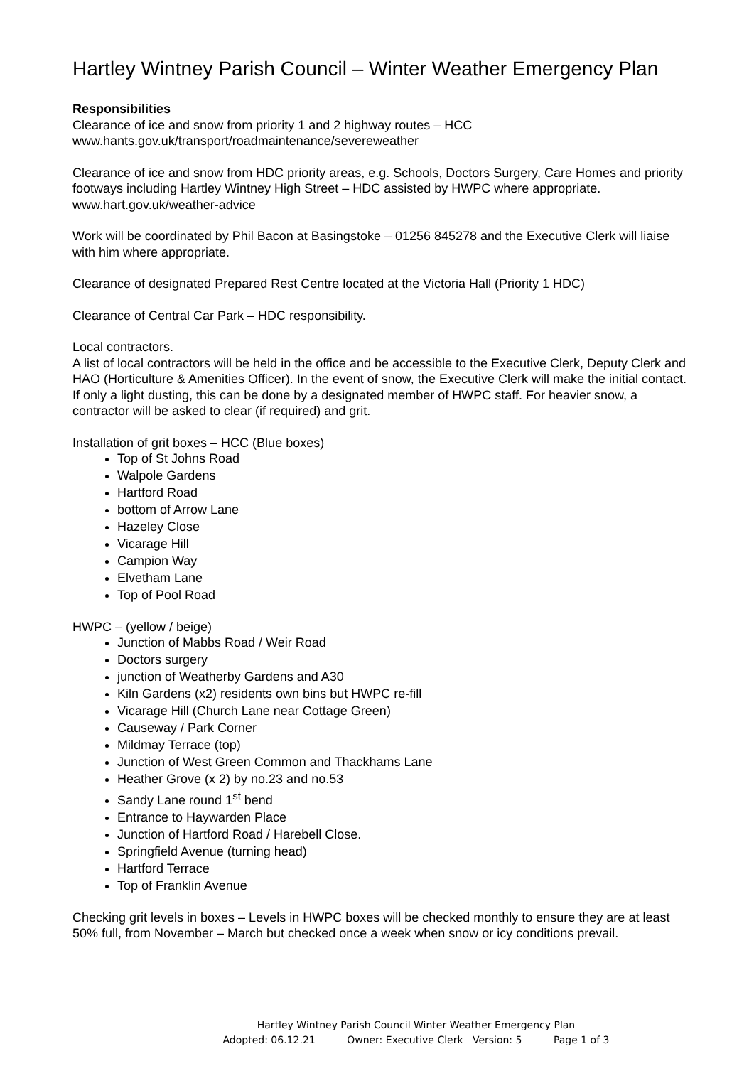Hartley Wintney Parish Council – Winter Weather Emergency Plan
Responsibilities
Clearance of ice and snow from priority 1 and 2 highway routes – HCC
www.hants.gov.uk/transport/roadmaintenance/severeweather
Clearance of ice and snow from HDC priority areas, e.g. Schools, Doctors Surgery, Care Homes and priority footways including Hartley Wintney High Street – HDC assisted by HWPC where appropriate.
www.hart.gov.uk/weather-advice
Work will be coordinated by Phil Bacon at Basingstoke – 01256 845278 and the Executive Clerk will liaise with him where appropriate.
Clearance of designated Prepared Rest Centre located at the Victoria Hall (Priority 1 HDC)
Clearance of Central Car Park – HDC responsibility.
Local contractors.
A list of local contractors will be held in the office and be accessible to the Executive Clerk, Deputy Clerk and HAO (Horticulture & Amenities Officer). In the event of snow, the Executive Clerk will make the initial contact. If only a light dusting, this can be done by a designated member of HWPC staff. For heavier snow, a contractor will be asked to clear (if required) and grit.
Installation of grit boxes – HCC (Blue boxes)
Top of St Johns Road
Walpole Gardens
Hartford Road
bottom of Arrow Lane
Hazeley Close
Vicarage Hill
Campion Way
Elvetham Lane
Top of Pool Road
HWPC – (yellow / beige)
Junction of Mabbs Road / Weir Road
Doctors surgery
junction of Weatherby Gardens and A30
Kiln Gardens (x2) residents own bins but HWPC re-fill
Vicarage Hill (Church Lane near Cottage Green)
Causeway / Park Corner
Mildmay Terrace (top)
Junction of West Green Common and Thackhams Lane
Heather Grove (x 2) by no.23 and no.53
Sandy Lane round 1<sup>st</sup> bend
Entrance to Haywarden Place
Junction of Hartford Road / Harebell Close.
Springfield Avenue (turning head)
Hartford Terrace
Top of Franklin Avenue
Checking grit levels in boxes – Levels in HWPC boxes will be checked monthly to ensure they are at least 50% full, from November – March but checked once a week when snow or icy conditions prevail.
Hartley Wintney Parish Council Winter Weather Emergency Plan
Adopted: 06.12.21 Owner: Executive Clerk Version: 5 Page 1 of 3